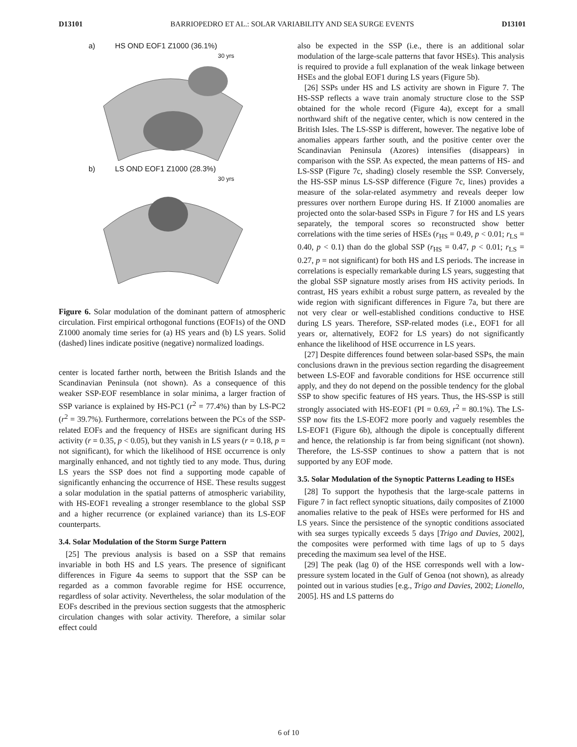D13101 BARRIOPEDRO ET AL.: SOLAR VARIABILITY AND SEA SURGE EVENTS D13101
a) HS OND EOF1 Z1000 (36.1%)
30 yrs
b) LS OND EOF1 Z1000 (28.3%)
30 yrs
Figure 6. Solar modulation of the dominant pattern of atmospheric circulation. First empirical orthogonal functions (EOF1s) of the OND Z1000 anomaly time series for (a) HS years and (b) LS years. Solid (dashed) lines indicate positive (negative) normalized loadings.
center is located farther north, between the British Islands and the Scandinavian Peninsula (not shown). As a consequence of this weaker SSP-EOF resemblance in solar minima, a larger fraction of SSP variance is explained by HS-PC1 (r<sup>2</sup> = 77.4%) than by LS-PC2 (r<sup>2</sup> = 39.7%). Furthermore, correlations between the PCs of the SSP-related EOFs and the frequency of HSEs are significant during HS activity (r = 0.35, p < 0.05), but they vanish in LS years (r = 0.18, p = not significant), for which the likelihood of HSE occurrence is only marginally enhanced, and not tightly tied to any mode. Thus, during LS years the SSP does not find a supporting mode capable of significantly enhancing the occurrence of HSE. These results suggest a solar modulation in the spatial patterns of atmospheric variability, with HS-EOF1 revealing a stronger resemblance to the global SSP and a higher recurrence (or explained variance) than its LS-EOF counterparts.
3.4. Solar Modulation of the Storm Surge Pattern
[25] The previous analysis is based on a SSP that remains invariable in both HS and LS years. The presence of significant differences in Figure 4a seems to support that the SSP can be regarded as a common favorable regime for HSE occurrence, regardless of solar activity. Nevertheless, the solar modulation of the EOFs described in the previous section suggests that the atmospheric circulation changes with solar activity. Therefore, a similar solar effect could
also be expected in the SSP (i.e., there is an additional solar modulation of the large-scale patterns that favor HSEs). This analysis is required to provide a full explanation of the weak linkage between HSEs and the global EOF1 during LS years (Figure 5b).
[26] SSPs under HS and LS activity are shown in Figure 7. The HS-SSP reflects a wave train anomaly structure close to the SSP obtained for the whole record (Figure 4a), except for a small northward shift of the negative center, which is now centered in the British Isles. The LS-SSP is different, however. The negative lobe of anomalies appears farther south, and the positive center over the Scandinavian Peninsula (Azores) intensifies (disappears) in comparison with the SSP. As expected, the mean patterns of HS- and LS-SSP (Figure 7c, shading) closely resemble the SSP. Conversely, the HS-SSP minus LS-SSP difference (Figure 7c, lines) provides a measure of the solar-related asymmetry and reveals deeper low pressures over northern Europe during HS. If Z1000 anomalies are projected onto the solar-based SSPs in Figure 7 for HS and LS years separately, the temporal scores so reconstructed show better correlations with the time series of HSEs (r<sub>HS</sub> = 0.49, p < 0.01; r<sub>LS</sub> = 0.40, p < 0.1) than do the global SSP (r<sub>HS</sub> = 0.47, p < 0.01; r<sub>LS</sub> = 0.27, p = not significant) for both HS and LS periods. The increase in correlations is especially remarkable during LS years, suggesting that the global SSP signature mostly arises from HS activity periods. In contrast, HS years exhibit a robust surge pattern, as revealed by the wide region with significant differences in Figure 7a, but there are not very clear or well-established conditions conductive to HSE during LS years. Therefore, SSP-related modes (i.e., EOF1 for all years or, alternatively, EOF2 for LS years) do not significantly enhance the likelihood of HSE occurrence in LS years.
[27] Despite differences found between solar-based SSPs, the main conclusions drawn in the previous section regarding the disagreement between LS-EOF and favorable conditions for HSE occurrence still apply, and they do not depend on the possible tendency for the global SSP to show specific features of HS years. Thus, the HS-SSP is still strongly associated with HS-EOF1 (PI = 0.69, r<sup>2</sup> = 80.1%). The LS-SSP now fits the LS-EOF2 more poorly and vaguely resembles the LS-EOF1 (Figure 6b), although the dipole is conceptually different and hence, the relationship is far from being significant (not shown). Therefore, the LS-SSP continues to show a pattern that is not supported by any EOF mode.
3.5. Solar Modulation of the Synoptic Patterns Leading to HSEs
[28] To support the hypothesis that the large-scale patterns in Figure 7 in fact reflect synoptic situations, daily composites of Z1000 anomalies relative to the peak of HSEs were performed for HS and LS years. Since the persistence of the synoptic conditions associated with sea surges typically exceeds 5 days [Trigo and Davies, 2002], the composites were performed with time lags of up to 5 days preceding the maximum sea level of the HSE.
[29] The peak (lag 0) of the HSE corresponds well with a low-pressure system located in the Gulf of Genoa (not shown), as already pointed out in various studies [e.g., Trigo and Davies, 2002; Lionello, 2005]. HS and LS patterns do
6 of 10